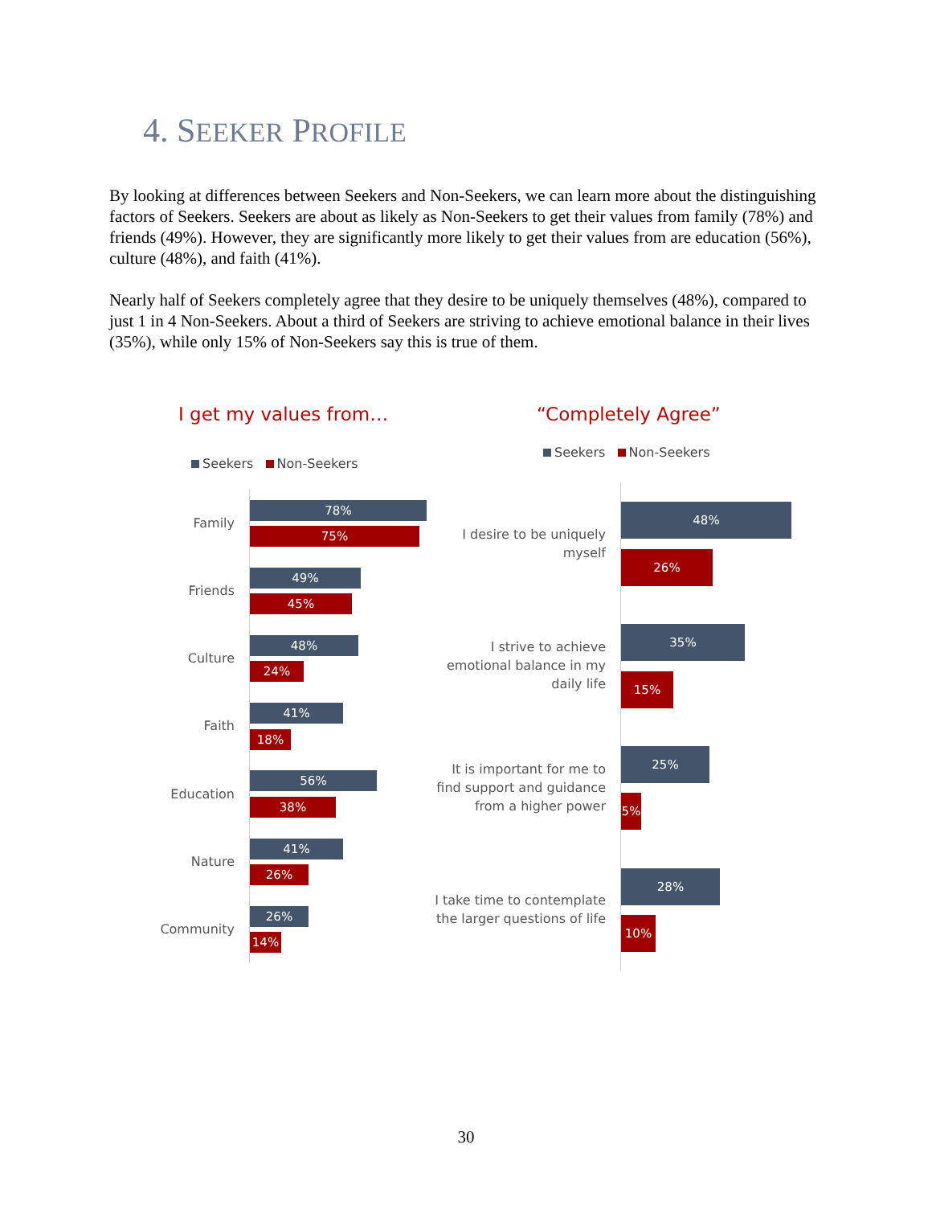4. SEEKER PROFILE
By looking at differences between Seekers and Non-Seekers, we can learn more about the distinguishing factors of Seekers. Seekers are about as likely as Non-Seekers to get their values from family (78%) and friends (49%). However, they are significantly more likely to get their values from are education (56%), culture (48%), and faith (41%).
Nearly half of Seekers completely agree that they desire to be uniquely themselves (48%), compared to just 1 in 4 Non-Seekers. About a third of Seekers are striving to achieve emotional balance in their lives (35%), while only 15% of Non-Seekers say this is true of them.
I get my values from…
Seekers Non-Seekers
Family
78%
75%
Friends
49%
45%
Culture
48%
24%
Faith
41%
18%
Education
56%
38%
Nature
41%
26%
Community
26%
14%
“Completely Agree”
Seekers Non-Seekers
I desire to be uniquely myself
48%
26%
I strive to achieve emotional balance in my daily life
35%
15%
It is important for me to find support and guidance from a higher power
25%
5%
I take time to contemplate the larger questions of life
28%
10%
30